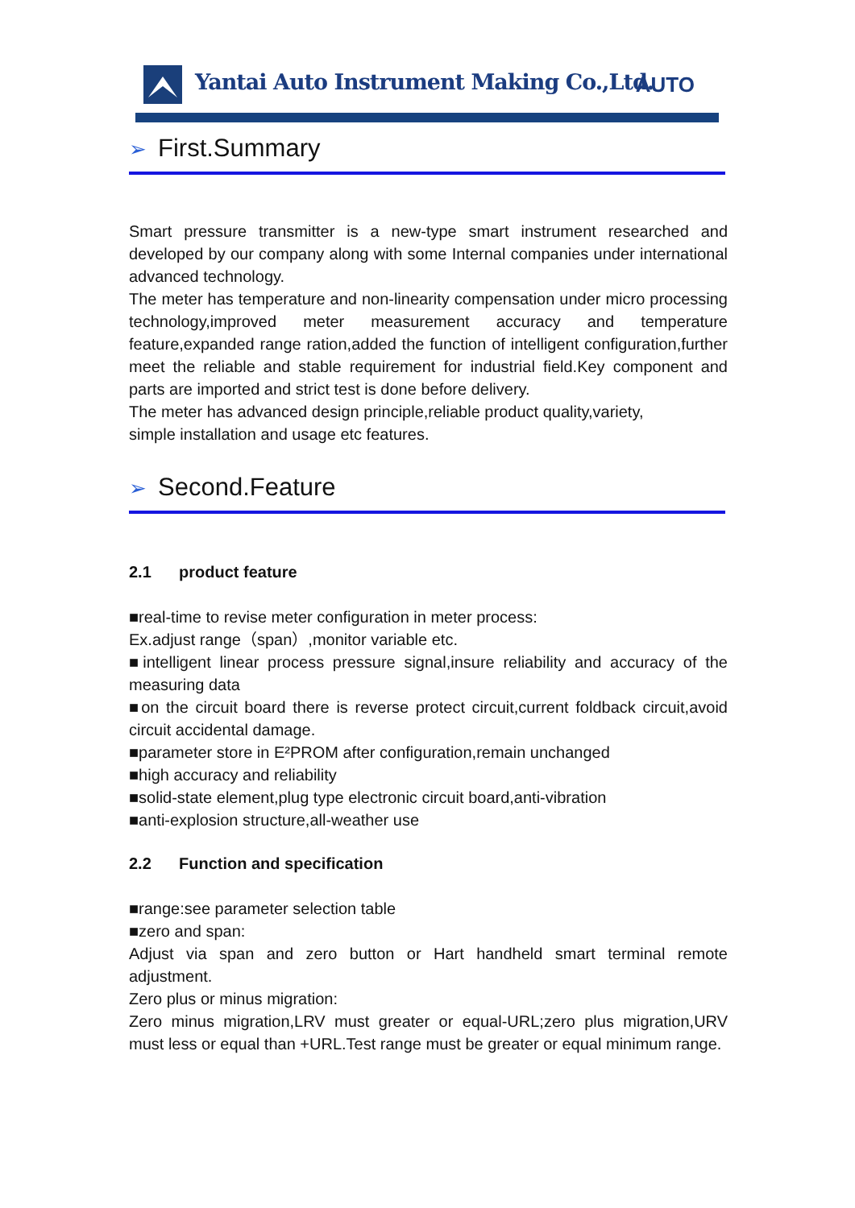Yantai Auto Instrument Making Co.,Ltd.
AUTO
➢ First.Summary
Smart pressure transmitter is a new-type smart instrument researched and developed by our company along with some Internal companies under international advanced technology.
The meter has temperature and non-linearity compensation under micro processing technology,improved meter measurement accuracy and temperature feature,expanded range ration,added the function of intelligent configuration,further meet the reliable and stable requirement for industrial field.Key component and parts are imported and strict test is done before delivery.
The meter has advanced design principle,reliable product quality,variety,
simple installation and usage etc features.
➢ Second.Feature
2.1 product feature
■real-time to revise meter configuration in meter process:
Ex.adjust range（span）,monitor variable etc.
■intelligent linear process pressure signal,insure reliability and accuracy of the measuring data
■on the circuit board there is reverse protect circuit,current foldback circuit,avoid circuit accidental damage.
■parameter store in E²PROM after configuration,remain unchanged
■high accuracy and reliability
■solid-state element,plug type electronic circuit board,anti-vibration
■anti-explosion structure,all-weather use
2.2 Function and specification
■range:see parameter selection table
■zero and span:
Adjust via span and zero button or Hart handheld smart terminal remote adjustment.
Zero plus or minus migration:
Zero minus migration,LRV must greater or equal-URL;zero plus migration,URV must less or equal than +URL.Test range must be greater or equal minimum range.